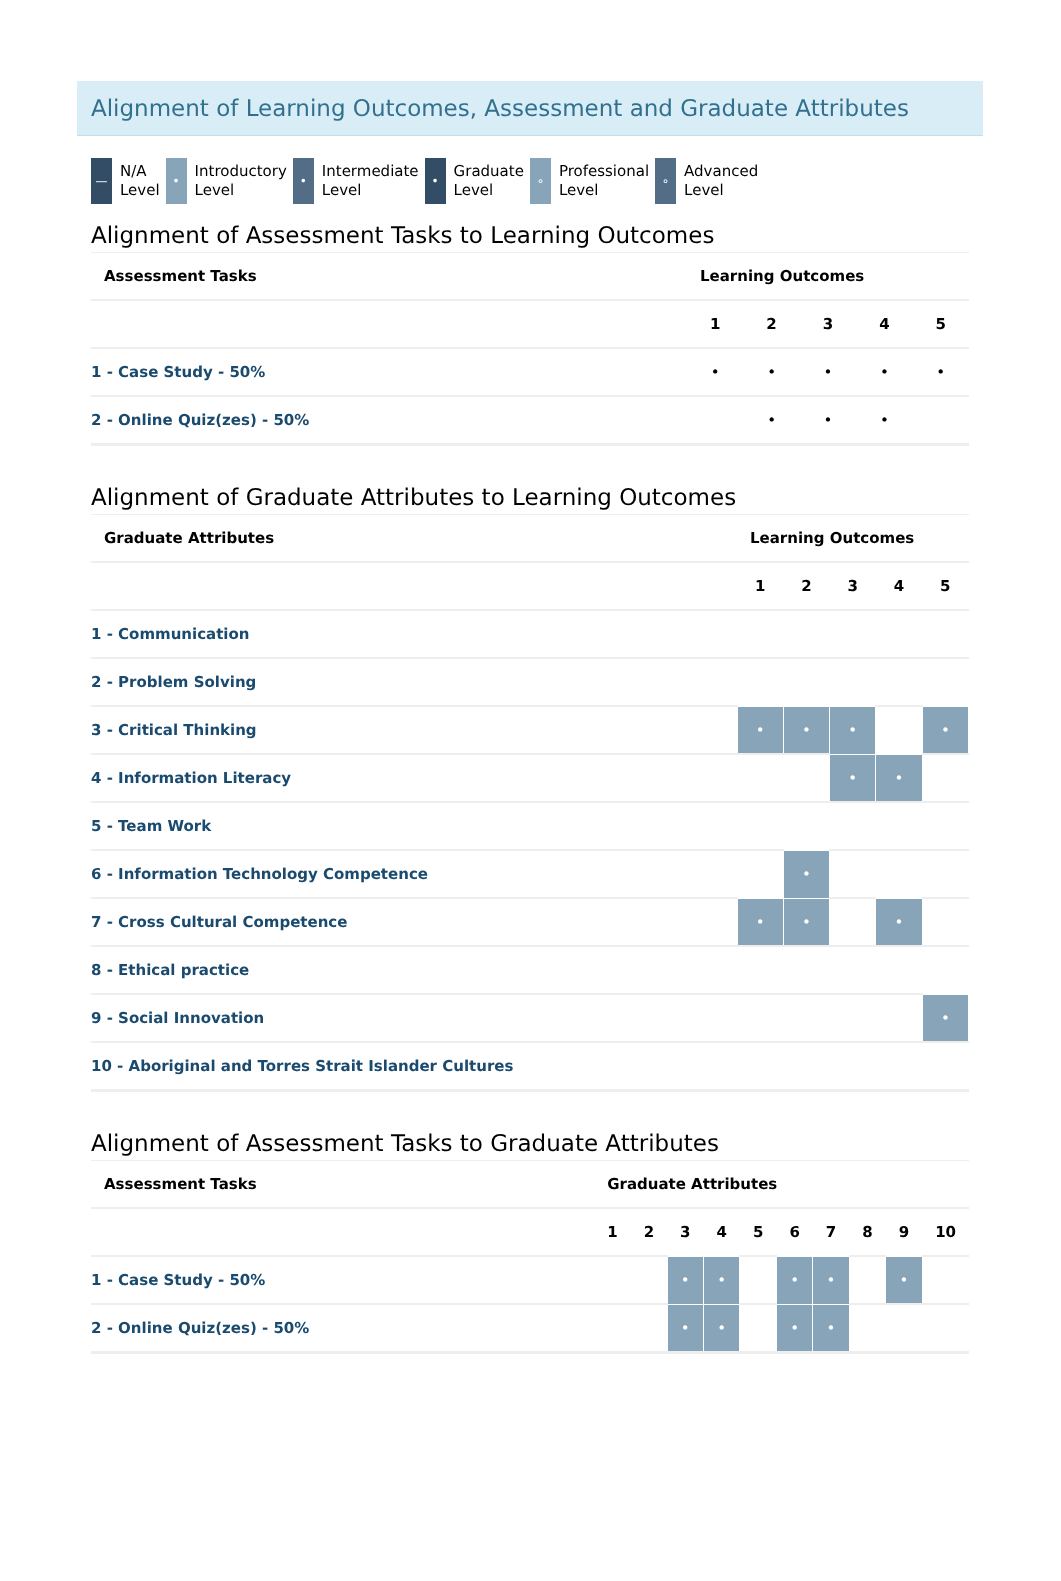Alignment of Learning Outcomes, Assessment and Graduate Attributes
—
N/A
Level
•
Introductory
Level
•
Intermediate
Level
•
Graduate
Level
∘
Professional
Level
∘
Advanced
Level
Alignment of Assessment Tasks to Learning Outcomes
| Assessment Tasks | Learning Outcomes | | | | |
| --- | --- | --- | --- | --- | --- |
| | 1 | 2 | 3 | 4 | 5 |
| 1 - Case Study - 50% | • | • | • | • | • |
| 2 - Online Quiz(zes) - 50% | | • | • | • | |
Alignment of Graduate Attributes to Learning Outcomes
| Graduate Attributes | Learning Outcomes | | | | |
| --- | --- | --- | --- | --- | --- |
| | 1 | 2 | 3 | 4 | 5 |
| 1 - Communication | | | | | |
| 2 - Problem Solving | | | | | |
| 3 - Critical Thinking | • | • | • | | • |
| 4 - Information Literacy | | | • | • | |
| 5 - Team Work | | | | | |
| 6 - Information Technology Competence | | • | | | |
| 7 - Cross Cultural Competence | • | • | | • | |
| 8 - Ethical practice | | | | | |
| 9 - Social Innovation | | | | | • |
| 10 - Aboriginal and Torres Strait Islander Cultures | | | | | |
Alignment of Assessment Tasks to Graduate Attributes
| Assessment Tasks | Graduate Attributes | | | | | | | | | |
| --- | --- | --- | --- | --- | --- | --- | --- | --- | --- | --- |
| | 1 | 2 | 3 | 4 | 5 | 6 | 7 | 8 | 9 | 10 |
| 1 - Case Study - 50% | | | • | • | | • | • | | • | |
| 2 - Online Quiz(zes) - 50% | | | • | • | | • | • | | | |